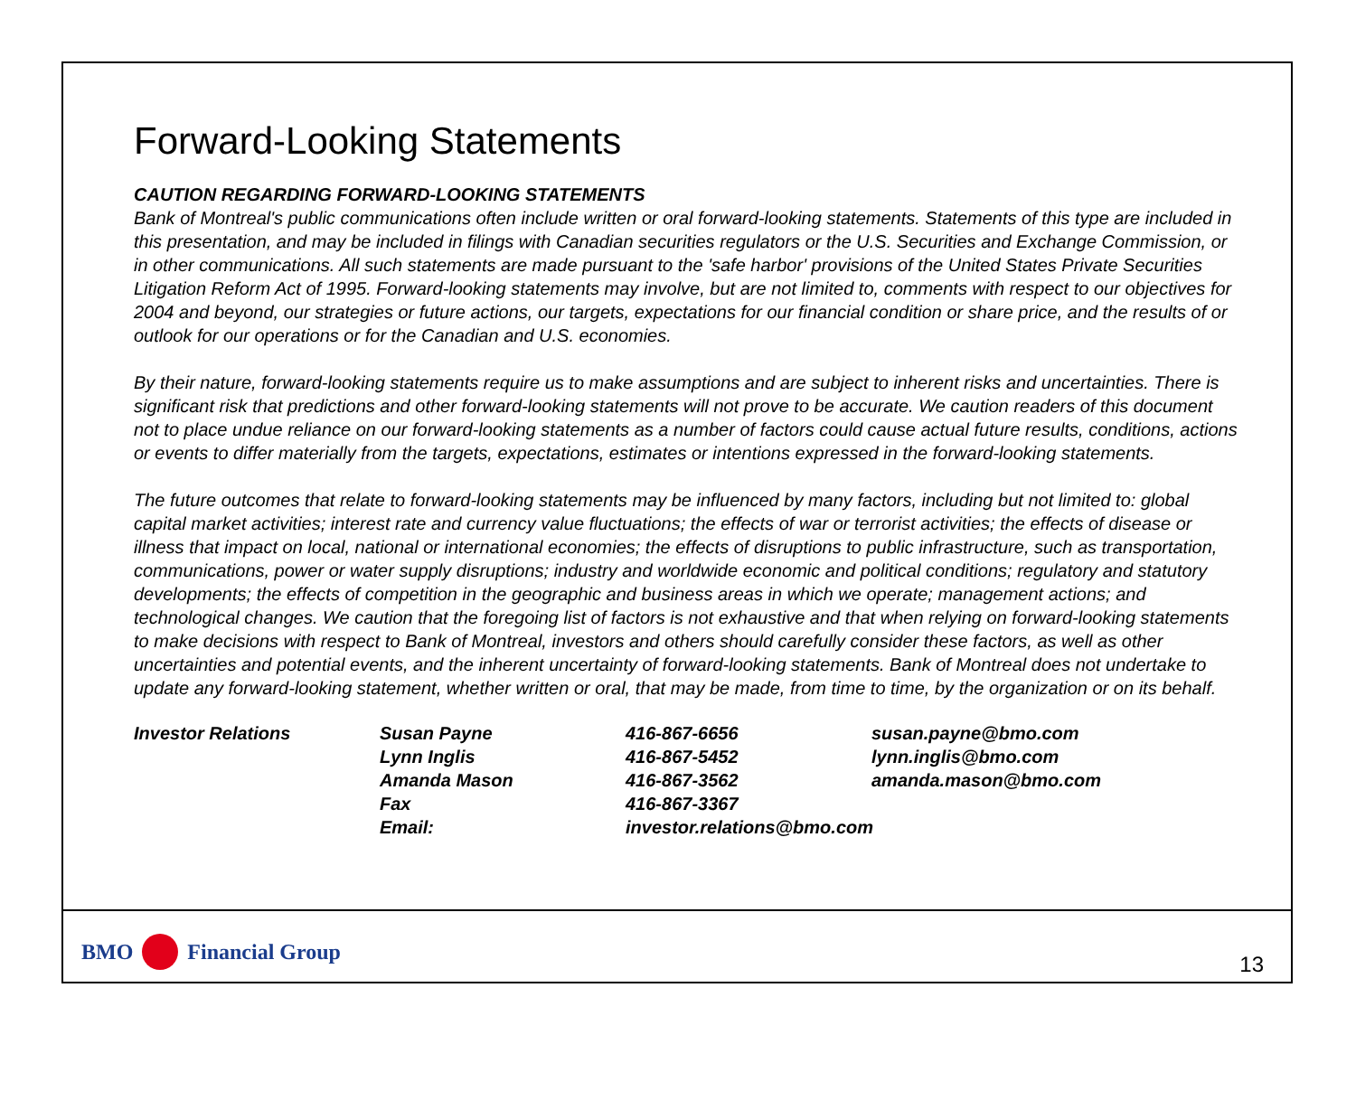Forward-Looking Statements
CAUTION REGARDING FORWARD-LOOKING STATEMENTS
Bank of Montreal's public communications often include written or oral forward-looking statements. Statements of this type are included in this presentation, and may be included in filings with Canadian securities regulators or the U.S. Securities and Exchange Commission, or in other communications. All such statements are made pursuant to the 'safe harbor' provisions of the United States Private Securities Litigation Reform Act of 1995. Forward-looking statements may involve, but are not limited to, comments with respect to our objectives for 2004 and beyond, our strategies or future actions, our targets, expectations for our financial condition or share price, and the results of or outlook for our operations or for the Canadian and U.S. economies.
By their nature, forward-looking statements require us to make assumptions and are subject to inherent risks and uncertainties. There is significant risk that predictions and other forward-looking statements will not prove to be accurate. We caution readers of this document not to place undue reliance on our forward-looking statements as a number of factors could cause actual future results, conditions, actions or events to differ materially from the targets, expectations, estimates or intentions expressed in the forward-looking statements.
The future outcomes that relate to forward-looking statements may be influenced by many factors, including but not limited to: global capital market activities; interest rate and currency value fluctuations; the effects of war or terrorist activities; the effects of disease or illness that impact on local, national or international economies; the effects of disruptions to public infrastructure, such as transportation, communications, power or water supply disruptions; industry and worldwide economic and political conditions; regulatory and statutory developments; the effects of competition in the geographic and business areas in which we operate; management actions; and technological changes. We caution that the foregoing list of factors is not exhaustive and that when relying on forward-looking statements to make decisions with respect to Bank of Montreal, investors and others should carefully consider these factors, as well as other uncertainties and potential events, and the inherent uncertainty of forward-looking statements. Bank of Montreal does not undertake to update any forward-looking statement, whether written or oral, that may be made, from time to time, by the organization or on its behalf.
| Investor Relations | Susan Payne | 416-867-6656 | susan.payne@bmo.com |
| | Lynn Inglis | 416-867-5452 | lynn.inglis@bmo.com |
| | Amanda Mason | 416-867-3562 | amanda.mason@bmo.com |
| | Fax | 416-867-3367 | |
| | Email: | investor.relations@bmo.com | |
BMO Financial Group
13